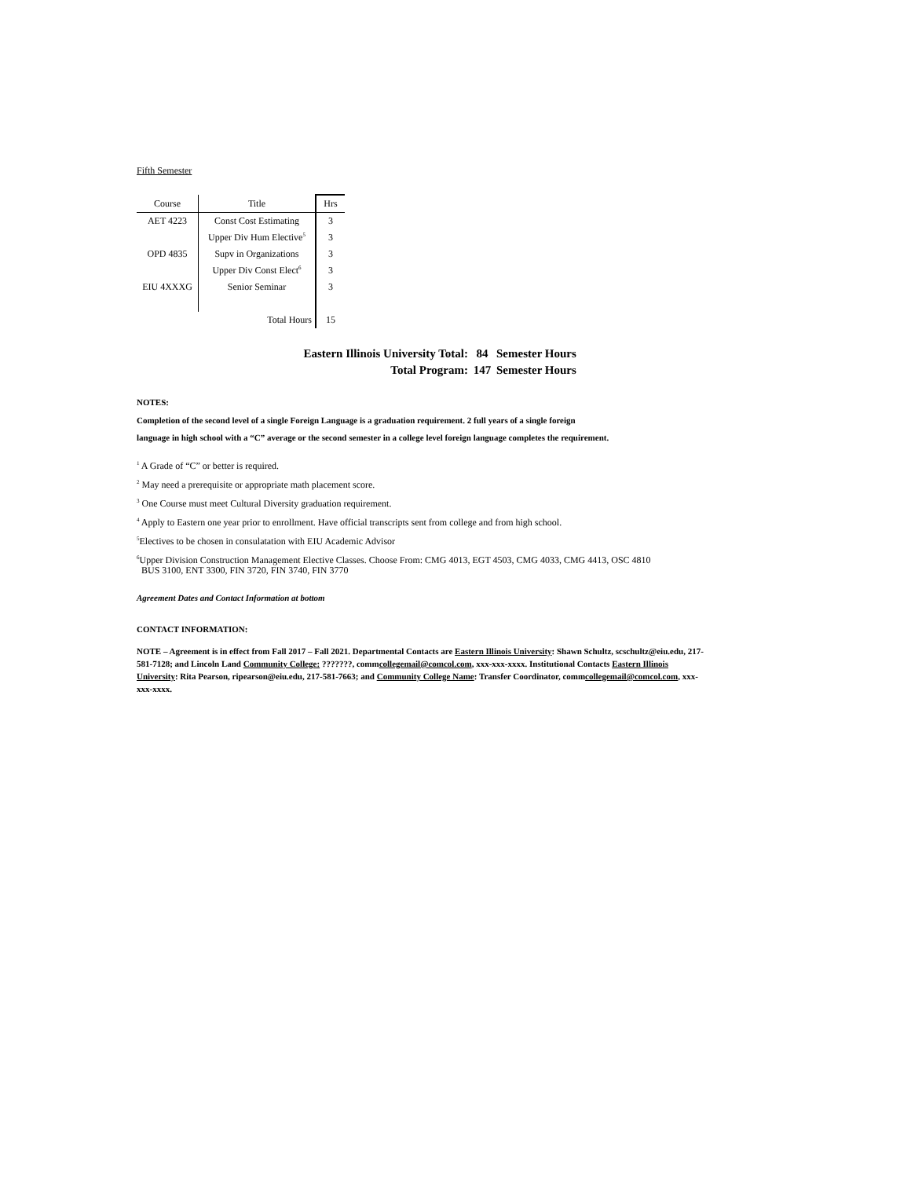Fifth Semester
| Course | Title | Hrs |
| --- | --- | --- |
| AET 4223 | Const Cost Estimating | 3 |
| | Upper Div Hum Elective<sup>5</sup> | 3 |
| OPD 4835 | Supv in Organizations | 3 |
| | Upper Div Const Elect<sup>6</sup> | 3 |
| EIU 4XXXG | Senior Seminar | 3 |
| | Total Hours | 15 |
Eastern Illinois University Total: 84 Semester Hours
Total Program: 147 Semester Hours
NOTES:
Completion of the second level of a single Foreign Language is a graduation requirement. 2 full years of a single foreign
language in high school with a “C” average or the second semester in a college level foreign language completes the requirement.
<sup>1</sup> A Grade of “C” or better is required.
<sup>2</sup> May need a prerequisite or appropriate math placement score.
<sup>3</sup> One Course must meet Cultural Diversity graduation requirement.
<sup>4</sup> Apply to Eastern one year prior to enrollment. Have official transcripts sent from college and from high school.
<sup>5</sup> Electives to be chosen in consulatation with EIU Academic Advisor
<sup>6</sup> Upper Division Construction Management Elective Classes. Choose From: CMG 4013, EGT 4503, CMG 4033, CMG 4413, OSC 4810
BUS 3100, ENT 3300, FIN 3720, FIN 3740, FIN 3770
Agreement Dates and Contact Information at bottom
CONTACT INFORMATION:
NOTE – Agreement is in effect from Fall 2017 – Fall 2021. Departmental Contacts are Eastern Illinois University: Shawn Schultz, scschultz@eiu.edu, 217-581-7128; and Lincoln Land Community College: ???????, commcollegemail@comcol.com, xxx-xxx-xxxx. Institutional Contacts Eastern Illinois University: Rita Pearson, ripearson@eiu.edu, 217-581-7663; and Community College Name: Transfer Coordinator, commcollegemail@comcol.com, xxx-xxx-xxxx.